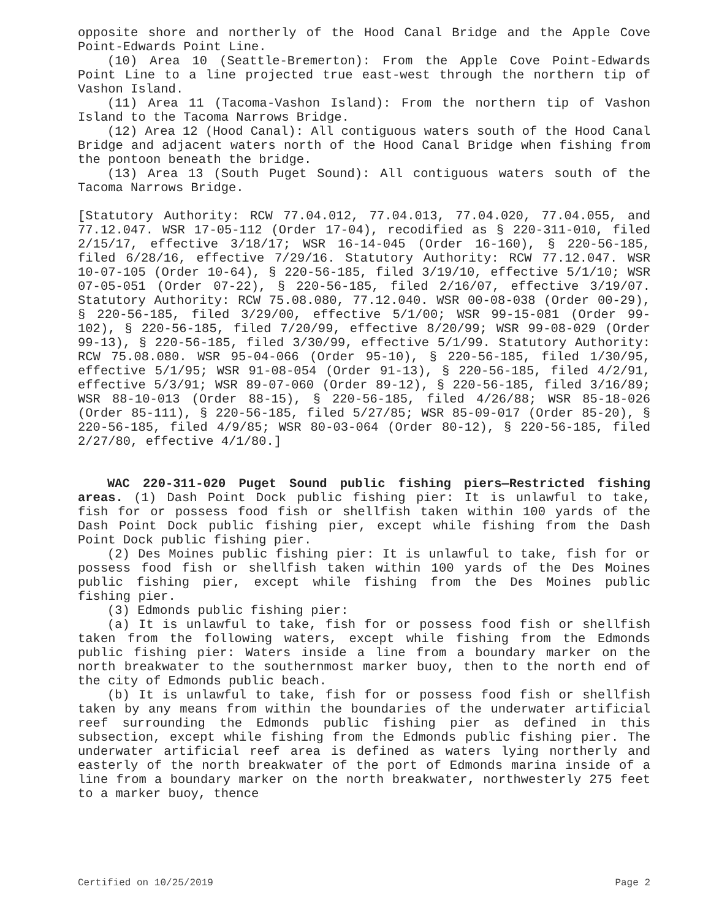opposite shore and northerly of the Hood Canal Bridge and the Apple Cove Point-Edwards Point Line.
(10) Area 10 (Seattle-Bremerton): From the Apple Cove Point-Edwards Point Line to a line projected true east-west through the northern tip of Vashon Island.
(11) Area 11 (Tacoma-Vashon Island): From the northern tip of Vashon Island to the Tacoma Narrows Bridge.
(12) Area 12 (Hood Canal): All contiguous waters south of the Hood Canal Bridge and adjacent waters north of the Hood Canal Bridge when fishing from the pontoon beneath the bridge.
(13) Area 13 (South Puget Sound): All contiguous waters south of the Tacoma Narrows Bridge.
[Statutory Authority: RCW 77.04.012, 77.04.013, 77.04.020, 77.04.055, and 77.12.047. WSR 17-05-112 (Order 17-04), recodified as § 220-311-010, filed 2/15/17, effective 3/18/17; WSR 16-14-045 (Order 16-160), § 220-56-185, filed 6/28/16, effective 7/29/16. Statutory Authority: RCW 77.12.047. WSR 10-07-105 (Order 10-64), § 220-56-185, filed 3/19/10, effective 5/1/10; WSR 07-05-051 (Order 07-22), § 220-56-185, filed 2/16/07, effective 3/19/07. Statutory Authority: RCW 75.08.080, 77.12.040. WSR 00-08-038 (Order 00-29), § 220-56-185, filed 3/29/00, effective 5/1/00; WSR 99-15-081 (Order 99-102), § 220-56-185, filed 7/20/99, effective 8/20/99; WSR 99-08-029 (Order 99-13), § 220-56-185, filed 3/30/99, effective 5/1/99. Statutory Authority: RCW 75.08.080. WSR 95-04-066 (Order 95-10), § 220-56-185, filed 1/30/95, effective 5/1/95; WSR 91-08-054 (Order 91-13), § 220-56-185, filed 4/2/91, effective 5/3/91; WSR 89-07-060 (Order 89-12), § 220-56-185, filed 3/16/89; WSR 88-10-013 (Order 88-15), § 220-56-185, filed 4/26/88; WSR 85-18-026 (Order 85-111), § 220-56-185, filed 5/27/85; WSR 85-09-017 (Order 85-20), § 220-56-185, filed 4/9/85; WSR 80-03-064 (Order 80-12), § 220-56-185, filed 2/27/80, effective 4/1/80.]
WAC 220-311-020 Puget Sound public fishing piers—Restricted fishing areas. (1) Dash Point Dock public fishing pier: It is unlawful to take, fish for or possess food fish or shellfish taken within 100 yards of the Dash Point Dock public fishing pier, except while fishing from the Dash Point Dock public fishing pier.
(2) Des Moines public fishing pier: It is unlawful to take, fish for or possess food fish or shellfish taken within 100 yards of the Des Moines public fishing pier, except while fishing from the Des Moines public fishing pier.
(3) Edmonds public fishing pier:
(a) It is unlawful to take, fish for or possess food fish or shellfish taken from the following waters, except while fishing from the Edmonds public fishing pier: Waters inside a line from a boundary marker on the north breakwater to the southernmost marker buoy, then to the north end of the city of Edmonds public beach.
(b) It is unlawful to take, fish for or possess food fish or shellfish taken by any means from within the boundaries of the underwater artificial reef surrounding the Edmonds public fishing pier as defined in this subsection, except while fishing from the Edmonds public fishing pier. The underwater artificial reef area is defined as waters lying northerly and easterly of the north breakwater of the port of Edmonds marina inside of a line from a boundary marker on the north breakwater, northwesterly 275 feet to a marker buoy, thence
Certified on 10/25/2019 Page 2